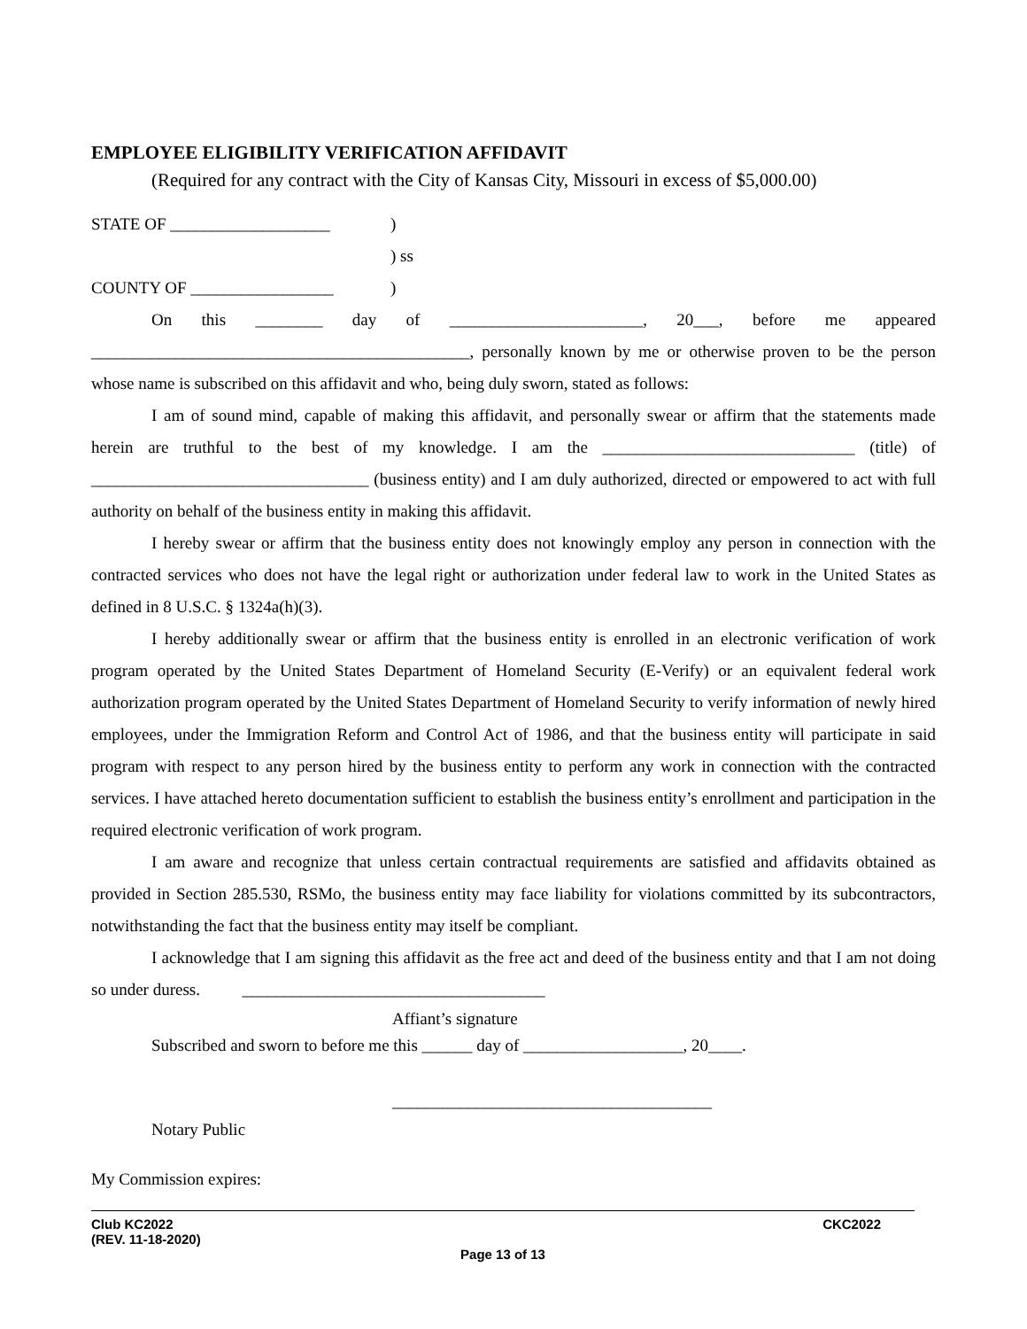EMPLOYEE ELIGIBILITY VERIFICATION AFFIDAVIT
(Required for any contract with the City of Kansas City, Missouri in excess of $5,000.00)
STATE OF ___________________)
) ss
COUNTY OF _________________)
On this ________ day of _______________________, 20___, before me appeared _____________________________________________, personally known by me or otherwise proven to be the person whose name is subscribed on this affidavit and who, being duly sworn, stated as follows:
I am of sound mind, capable of making this affidavit, and personally swear or affirm that the statements made herein are truthful to the best of my knowledge. I am the ______________________________ (title) of _________________________________ (business entity) and I am duly authorized, directed or empowered to act with full authority on behalf of the business entity in making this affidavit.
I hereby swear or affirm that the business entity does not knowingly employ any person in connection with the contracted services who does not have the legal right or authorization under federal law to work in the United States as defined in 8 U.S.C. § 1324a(h)(3).
I hereby additionally swear or affirm that the business entity is enrolled in an electronic verification of work program operated by the United States Department of Homeland Security (E-Verify) or an equivalent federal work authorization program operated by the United States Department of Homeland Security to verify information of newly hired employees, under the Immigration Reform and Control Act of 1986, and that the business entity will participate in said program with respect to any person hired by the business entity to perform any work in connection with the contracted services. I have attached hereto documentation sufficient to establish the business entity’s enrollment and participation in the required electronic verification of work program.
I am aware and recognize that unless certain contractual requirements are satisfied and affidavits obtained as provided in Section 285.530, RSMo, the business entity may face liability for violations committed by its subcontractors, notwithstanding the fact that the business entity may itself be compliant.
I acknowledge that I am signing this affidavit as the free act and deed of the business entity and that I am not doing so under duress. ____________________________________
Affiant’s signature
Subscribed and sworn to before me this ______ day of ___________________, 20____.
______________________________________
Notary Public
My Commission expires:
Club KC2022 CKC2022
(REV. 11-18-2020)
Page 13 of 13